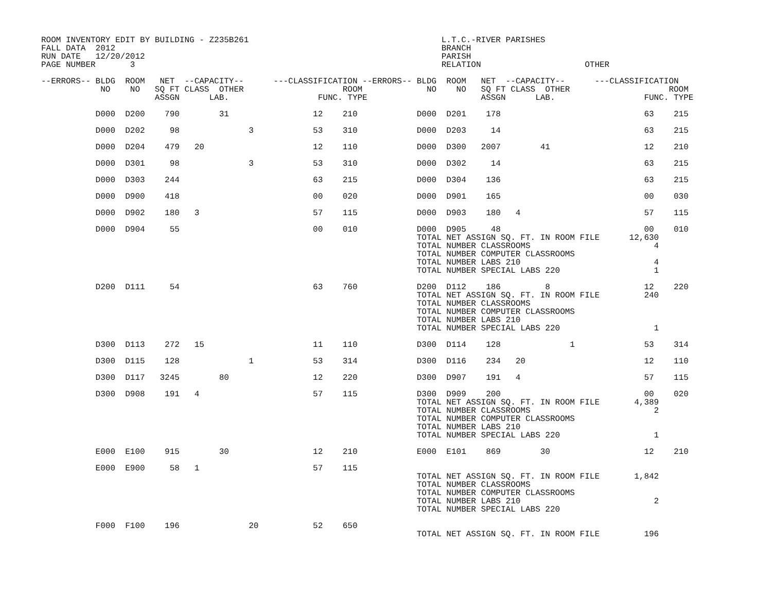ROOM INVENTORY EDIT BY BUILDING - Z235B261                                       L.T.C.-RIVER PARISHES
FALL DATA  2012                                                                  BRANCH
RUN DATE   12/20/2012                                                            PARISH
PAGE NUMBER       3                                                              RELATION                     OTHER

--ERRORS-- BLDG  ROOM   NET  --CAPACITY--      ---CLASSIFICATION --ERRORS-- BLDG  ROOM   NET  --CAPACITY--      ---CLASSIFICATION
            NO    NO   SQ FT CLASS  OTHER                    ROOM             NO    NO   SQ FT CLASS  OTHER                    ROOM
                       ASSGN      LAB.                  FUNC. TYPE                       ASSGN      LAB.                  FUNC. TYPE

           D000  D200    790        31                 12    210            D000  D201    178                             63    215

           D000  D202     98              3            53    310            D000  D203     14                             63    215

           D000  D204    479   20                      12    110            D000  D300   2007        41                   12    210

           D000  D301     98              3            53    310            D000  D302     14                             63    215

           D000  D303    244                           63    215            D000  D304    136                             63    215

           D000  D900    418                           00    020            D000  D901    165                             00    030

           D000  D902    180   3                       57    115            D000  D903    180   4                         57    115

           D000  D904     55                           00    010            D000  D905     48                             00    010
                                                                            TOTAL NET ASSIGN SQ. FT. IN ROOM FILE      12,630
                                                                            TOTAL NUMBER CLASSROOMS                         4
                                                                            TOTAL NUMBER COMPUTER CLASSROOMS
                                                                            TOTAL NUMBER LABS 210                           4
                                                                            TOTAL NUMBER SPECIAL LABS 220                   1

           D200  D111     54                           63    760            D200  D112    186         8                   12    220
                                                                            TOTAL NET ASSIGN SQ. FT. IN ROOM FILE         240
                                                                            TOTAL NUMBER CLASSROOMS
                                                                            TOTAL NUMBER COMPUTER CLASSROOMS
                                                                            TOTAL NUMBER LABS 210
                                                                            TOTAL NUMBER SPECIAL LABS 220                   1

           D300  D113    272   15                      11    110            D300  D114    128              1              53    314

           D300  D115    128              1            53    314            D300  D116    234   20                        12    110

           D300  D117   3245        80                 12    220            D300  D907    191   4                         57    115

           D300  D908    191   4                       57    115            D300  D909    200                             00    020
                                                                            TOTAL NET ASSIGN SQ. FT. IN ROOM FILE       4,389
                                                                            TOTAL NUMBER CLASSROOMS                         2
                                                                            TOTAL NUMBER COMPUTER CLASSROOMS
                                                                            TOTAL NUMBER LABS 210
                                                                            TOTAL NUMBER SPECIAL LABS 220                   1

           E000  E100    915        30                 12    210            E000  E101    869        30                   12    210

           E000  E900     58   1                       57    115
                                                                            TOTAL NET ASSIGN SQ. FT. IN ROOM FILE       1,842
                                                                            TOTAL NUMBER CLASSROOMS
                                                                            TOTAL NUMBER COMPUTER CLASSROOMS
                                                                            TOTAL NUMBER LABS 210                           2
                                                                            TOTAL NUMBER SPECIAL LABS 220

           F000  F100    196              20           52    650
                                                                            TOTAL NET ASSIGN SQ. FT. IN ROOM FILE         196